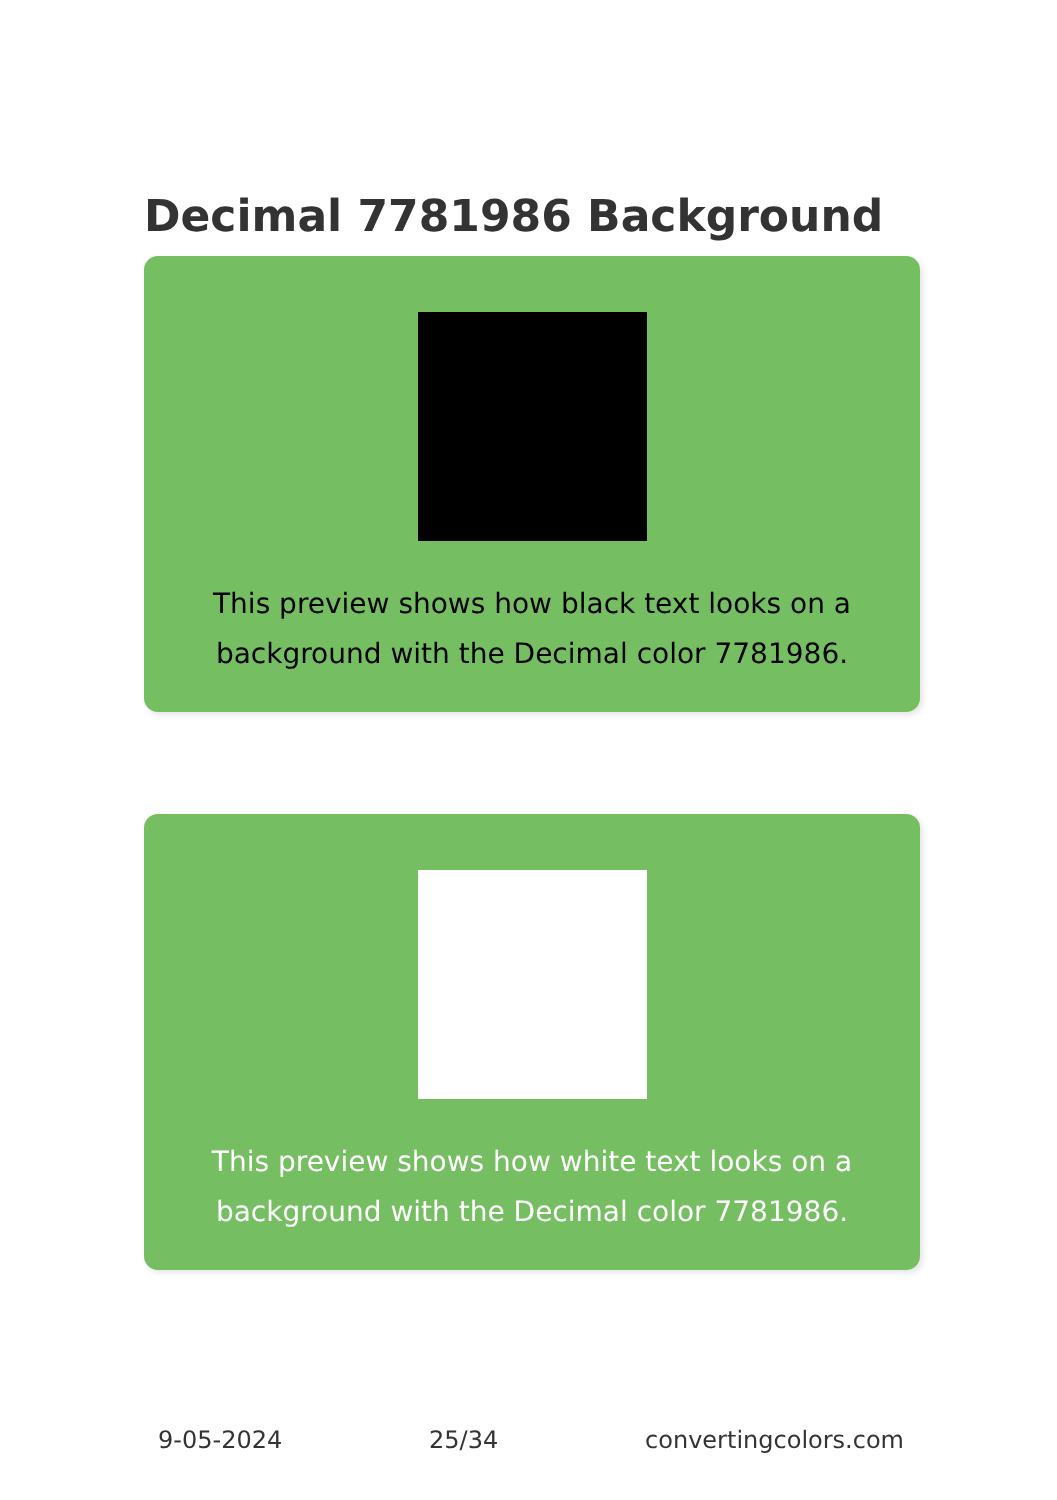Decimal 7781986 Background
This preview shows how black text looks on a background with the Decimal color 7781986.
This preview shows how white text looks on a background with the Decimal color 7781986.
9-05-2024 25/34 convertingcolors.com